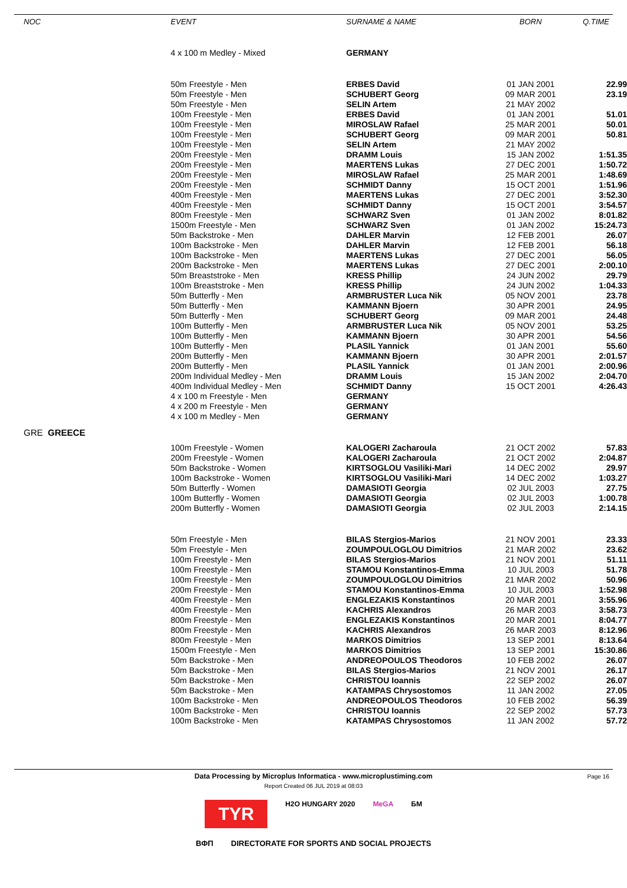| NOC | EVENT | SURNAME & NAME | BORN | Q.TIME |
| --- | --- | --- | --- | --- |
| | 4 x 100 m Medley - Mixed | GERMANY | | |
| | 50m Freestyle - Men | ERBES David | 01 JAN 2001 | 22.99 |
| | 50m Freestyle - Men | SCHUBERT Georg | 09 MAR 2001 | 23.19 |
| | 50m Freestyle - Men | SELIN Artem | 21 MAY 2002 | |
| | 100m Freestyle - Men | ERBES David | 01 JAN 2001 | 51.01 |
| | 100m Freestyle - Men | MIROSLAW Rafael | 25 MAR 2001 | 50.01 |
| | 100m Freestyle - Men | SCHUBERT Georg | 09 MAR 2001 | 50.81 |
| | 100m Freestyle - Men | SELIN Artem | 21 MAY 2002 | |
| | 200m Freestyle - Men | DRAMM Louis | 15 JAN 2002 | 1:51.35 |
| | 200m Freestyle - Men | MAERTENS Lukas | 27 DEC 2001 | 1:50.72 |
| | 200m Freestyle - Men | MIROSLAW Rafael | 25 MAR 2001 | 1:48.69 |
| | 200m Freestyle - Men | SCHMIDT Danny | 15 OCT 2001 | 1:51.96 |
| | 400m Freestyle - Men | MAERTENS Lukas | 27 DEC 2001 | 3:52.30 |
| | 400m Freestyle - Men | SCHMIDT Danny | 15 OCT 2001 | 3:54.57 |
| | 800m Freestyle - Men | SCHWARZ Sven | 01 JAN 2002 | 8:01.82 |
| | 1500m Freestyle - Men | SCHWARZ Sven | 01 JAN 2002 | 15:24.73 |
| | 50m Backstroke - Men | DAHLER Marvin | 12 FEB 2001 | 26.07 |
| | 100m Backstroke - Men | DAHLER Marvin | 12 FEB 2001 | 56.18 |
| | 100m Backstroke - Men | MAERTENS Lukas | 27 DEC 2001 | 56.05 |
| | 200m Backstroke - Men | MAERTENS Lukas | 27 DEC 2001 | 2:00.10 |
| | 50m Breaststroke - Men | KRESS Phillip | 24 JUN 2002 | 29.79 |
| | 100m Breaststroke - Men | KRESS Phillip | 24 JUN 2002 | 1:04.33 |
| | 50m Butterfly - Men | ARMBRUSTER Luca Nik | 05 NOV 2001 | 23.78 |
| | 50m Butterfly - Men | KAMMANN Bjoern | 30 APR 2001 | 24.95 |
| | 50m Butterfly - Men | SCHUBERT Georg | 09 MAR 2001 | 24.48 |
| | 100m Butterfly - Men | ARMBRUSTER Luca Nik | 05 NOV 2001 | 53.25 |
| | 100m Butterfly - Men | KAMMANN Bjoern | 30 APR 2001 | 54.56 |
| | 100m Butterfly - Men | PLASIL Yannick | 01 JAN 2001 | 55.60 |
| | 200m Butterfly - Men | KAMMANN Bjoern | 30 APR 2001 | 2:01.57 |
| | 200m Butterfly - Men | PLASIL Yannick | 01 JAN 2001 | 2:00.96 |
| | 200m Individual Medley - Men | DRAMM Louis | 15 JAN 2002 | 2:04.70 |
| | 400m Individual Medley - Men | SCHMIDT Danny | 15 OCT 2001 | 4:26.43 |
| | 4 x 100 m Freestyle - Men | GERMANY | | |
| | 4 x 200 m Freestyle - Men | GERMANY | | |
| | 4 x 100 m Medley - Men | GERMANY | | |
| GRE GREECE | | | | |
| | 100m Freestyle - Women | KALOGERI Zacharoula | 21 OCT 2002 | 57.83 |
| | 200m Freestyle - Women | KALOGERI Zacharoula | 21 OCT 2002 | 2:04.87 |
| | 50m Backstroke - Women | KIRTSOGLOU Vasiliki-Mari | 14 DEC 2002 | 29.97 |
| | 100m Backstroke - Women | KIRTSOGLOU Vasiliki-Mari | 14 DEC 2002 | 1:03.27 |
| | 50m Butterfly - Women | DAMASIOTI Georgia | 02 JUL 2003 | 27.75 |
| | 100m Butterfly - Women | DAMASIOTI Georgia | 02 JUL 2003 | 1:00.78 |
| | 200m Butterfly - Women | DAMASIOTI Georgia | 02 JUL 2003 | 2:14.15 |
| | 50m Freestyle - Men | BILAS Stergios-Marios | 21 NOV 2001 | 23.33 |
| | 50m Freestyle - Men | ZOUMPOULOGLOU Dimitrios | 21 MAR 2002 | 23.62 |
| | 100m Freestyle - Men | BILAS Stergios-Marios | 21 NOV 2001 | 51.11 |
| | 100m Freestyle - Men | STAMOU Konstantinos-Emma | 10 JUL 2003 | 51.78 |
| | 100m Freestyle - Men | ZOUMPOULOGLOU Dimitrios | 21 MAR 2002 | 50.96 |
| | 200m Freestyle - Men | STAMOU Konstantinos-Emma | 10 JUL 2003 | 1:52.98 |
| | 400m Freestyle - Men | ENGLEZAKIS Konstantinos | 20 MAR 2001 | 3:55.96 |
| | 400m Freestyle - Men | KACHRIS Alexandros | 26 MAR 2003 | 3:58.73 |
| | 800m Freestyle - Men | ENGLEZAKIS Konstantinos | 20 MAR 2001 | 8:04.77 |
| | 800m Freestyle - Men | KACHRIS Alexandros | 26 MAR 2003 | 8:12.96 |
| | 800m Freestyle - Men | MARKOS Dimitrios | 13 SEP 2001 | 8:13.64 |
| | 1500m Freestyle - Men | MARKOS Dimitrios | 13 SEP 2001 | 15:30.86 |
| | 50m Backstroke - Men | ANDREOPOULOS Theodoros | 10 FEB 2002 | 26.07 |
| | 50m Backstroke - Men | BILAS Stergios-Marios | 21 NOV 2001 | 26.17 |
| | 50m Backstroke - Men | CHRISTOU Ioannis | 22 SEP 2002 | 26.07 |
| | 50m Backstroke - Men | KATAMPAS Chrysostomos | 11 JAN 2002 | 27.05 |
| | 100m Backstroke - Men | ANDREOPOULOS Theodoros | 10 FEB 2002 | 56.39 |
| | 100m Backstroke - Men | CHRISTOU Ioannis | 22 SEP 2002 | 57.73 |
| | 100m Backstroke - Men | KATAMPAS Chrysostomos | 11 JAN 2002 | 57.72 |
Page 16 Data Processing by Microplus Informatica - www.microplustiming.com
Report Created 06 JUL 2019 at 08:03
TYR
H2O HUNGARY 2020 MeGA БМ
ВФП DIRECTORATE FOR SPORTS AND SOCIAL PROJECTS